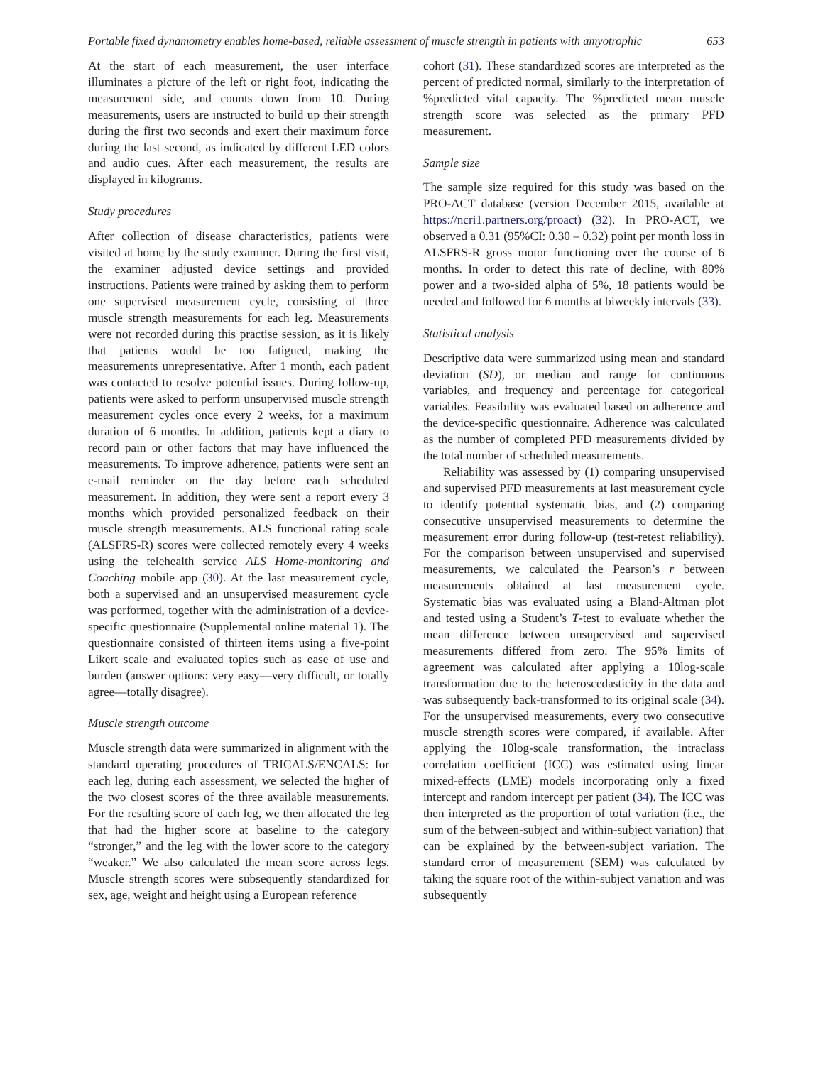Portable fixed dynamometry enables home-based, reliable assessment of muscle strength in patients with amyotrophic 653
At the start of each measurement, the user interface illuminates a picture of the left or right foot, indicating the measurement side, and counts down from 10. During measurements, users are instructed to build up their strength during the first two seconds and exert their maximum force during the last second, as indicated by different LED colors and audio cues. After each measurement, the results are displayed in kilograms.
Study procedures
After collection of disease characteristics, patients were visited at home by the study examiner. During the first visit, the examiner adjusted device settings and provided instructions. Patients were trained by asking them to perform one supervised measurement cycle, consisting of three muscle strength measurements for each leg. Measurements were not recorded during this practise session, as it is likely that patients would be too fatigued, making the measurements unrepresentative. After 1 month, each patient was contacted to resolve potential issues. During follow-up, patients were asked to perform unsupervised muscle strength measurement cycles once every 2 weeks, for a maximum duration of 6 months. In addition, patients kept a diary to record pain or other factors that may have influenced the measurements. To improve adherence, patients were sent an e-mail reminder on the day before each scheduled measurement. In addition, they were sent a report every 3 months which provided personalized feedback on their muscle strength measurements. ALS functional rating scale (ALSFRS-R) scores were collected remotely every 4 weeks using the telehealth service ALS Home-monitoring and Coaching mobile app (30). At the last measurement cycle, both a supervised and an unsupervised measurement cycle was performed, together with the administration of a device-specific questionnaire (Supplemental online material 1). The questionnaire consisted of thirteen items using a five-point Likert scale and evaluated topics such as ease of use and burden (answer options: very easy—very difficult, or totally agree—totally disagree).
Muscle strength outcome
Muscle strength data were summarized in alignment with the standard operating procedures of TRICALS/ENCALS: for each leg, during each assessment, we selected the higher of the two closest scores of the three available measurements. For the resulting score of each leg, we then allocated the leg that had the higher score at baseline to the category “stronger,” and the leg with the lower score to the category “weaker.” We also calculated the mean score across legs. Muscle strength scores were subsequently standardized for sex, age, weight and height using a European reference
cohort (31). These standardized scores are interpreted as the percent of predicted normal, similarly to the interpretation of %predicted vital capacity. The %predicted mean muscle strength score was selected as the primary PFD measurement.
Sample size
The sample size required for this study was based on the PRO-ACT database (version December 2015, available at https://ncri1.partners.org/proact) (32). In PRO-ACT, we observed a 0.31 (95%CI: 0.30 – 0.32) point per month loss in ALSFRS-R gross motor functioning over the course of 6 months. In order to detect this rate of decline, with 80% power and a two-sided alpha of 5%, 18 patients would be needed and followed for 6 months at biweekly intervals (33).
Statistical analysis
Descriptive data were summarized using mean and standard deviation (SD), or median and range for continuous variables, and frequency and percentage for categorical variables. Feasibility was evaluated based on adherence and the device-specific questionnaire. Adherence was calculated as the number of completed PFD measurements divided by the total number of scheduled measurements.
Reliability was assessed by (1) comparing unsupervised and supervised PFD measurements at last measurement cycle to identify potential systematic bias, and (2) comparing consecutive unsupervised measurements to determine the measurement error during follow-up (test-retest reliability). For the comparison between unsupervised and supervised measurements, we calculated the Pearson’s r between measurements obtained at last measurement cycle. Systematic bias was evaluated using a Bland-Altman plot and tested using a Student’s T-test to evaluate whether the mean difference between unsupervised and supervised measurements differed from zero. The 95% limits of agreement was calculated after applying a 10log-scale transformation due to the heteroscedasticity in the data and was subsequently back-transformed to its original scale (34). For the unsupervised measurements, every two consecutive muscle strength scores were compared, if available. After applying the 10log-scale transformation, the intraclass correlation coefficient (ICC) was estimated using linear mixed-effects (LME) models incorporating only a fixed intercept and random intercept per patient (34). The ICC was then interpreted as the proportion of total variation (i.e., the sum of the between-subject and within-subject variation) that can be explained by the between-subject variation. The standard error of measurement (SEM) was calculated by taking the square root of the within-subject variation and was subsequently